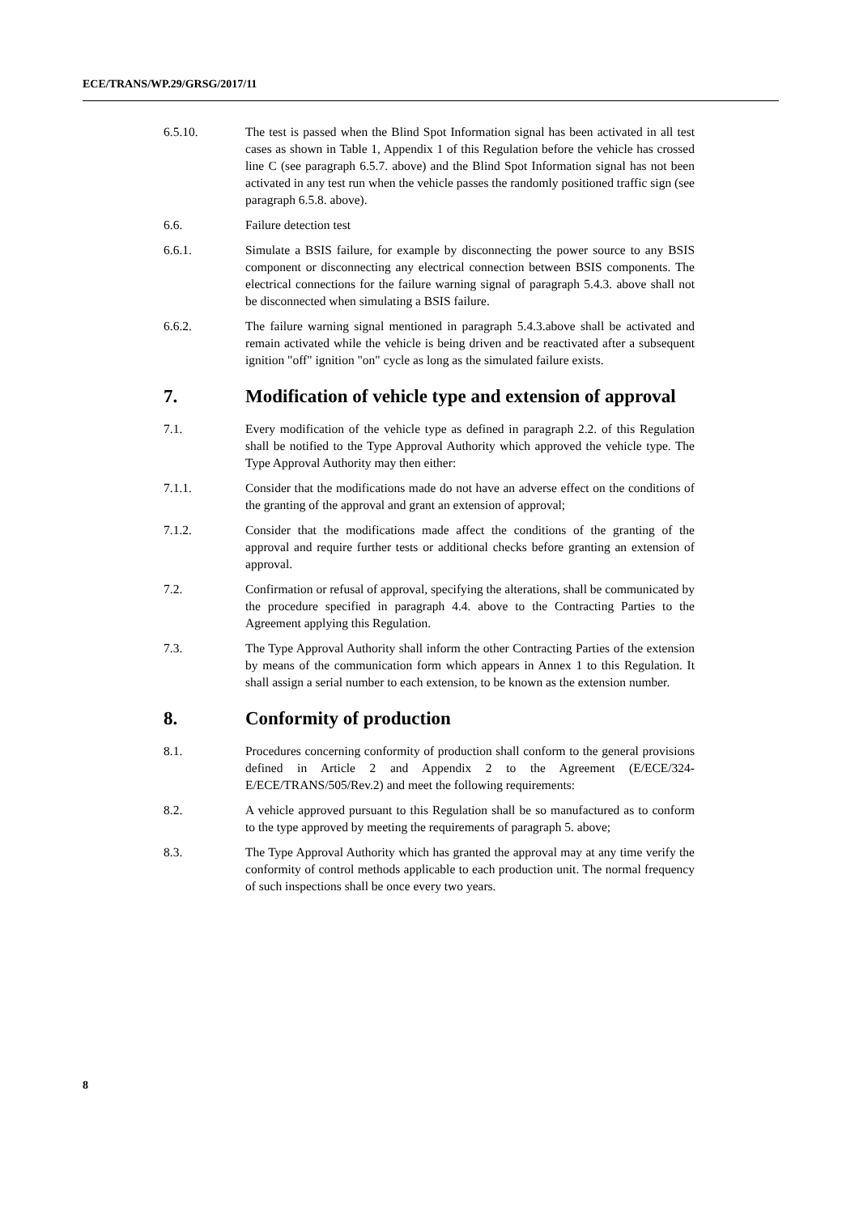ECE/TRANS/WP.29/GRSG/2017/11
6.5.10. The test is passed when the Blind Spot Information signal has been activated in all test cases as shown in Table 1, Appendix 1 of this Regulation before the vehicle has crossed line C (see paragraph 6.5.7. above) and the Blind Spot Information signal has not been activated in any test run when the vehicle passes the randomly positioned traffic sign (see paragraph 6.5.8. above).
6.6. Failure detection test
6.6.1. Simulate a BSIS failure, for example by disconnecting the power source to any BSIS component or disconnecting any electrical connection between BSIS components. The electrical connections for the failure warning signal of paragraph 5.4.3. above shall not be disconnected when simulating a BSIS failure.
6.6.2. The failure warning signal mentioned in paragraph 5.4.3.above shall be activated and remain activated while the vehicle is being driven and be reactivated after a subsequent ignition "off" ignition "on" cycle as long as the simulated failure exists.
7. Modification of vehicle type and extension of approval
7.1. Every modification of the vehicle type as defined in paragraph 2.2. of this Regulation shall be notified to the Type Approval Authority which approved the vehicle type. The Type Approval Authority may then either:
7.1.1. Consider that the modifications made do not have an adverse effect on the conditions of the granting of the approval and grant an extension of approval;
7.1.2. Consider that the modifications made affect the conditions of the granting of the approval and require further tests or additional checks before granting an extension of approval.
7.2. Confirmation or refusal of approval, specifying the alterations, shall be communicated by the procedure specified in paragraph 4.4. above to the Contracting Parties to the Agreement applying this Regulation.
7.3. The Type Approval Authority shall inform the other Contracting Parties of the extension by means of the communication form which appears in Annex 1 to this Regulation. It shall assign a serial number to each extension, to be known as the extension number.
8. Conformity of production
8.1. Procedures concerning conformity of production shall conform to the general provisions defined in Article 2 and Appendix 2 to the Agreement (E/ECE/324-E/ECE/TRANS/505/Rev.2) and meet the following requirements:
8.2. A vehicle approved pursuant to this Regulation shall be so manufactured as to conform to the type approved by meeting the requirements of paragraph 5. above;
8.3. The Type Approval Authority which has granted the approval may at any time verify the conformity of control methods applicable to each production unit. The normal frequency of such inspections shall be once every two years.
8